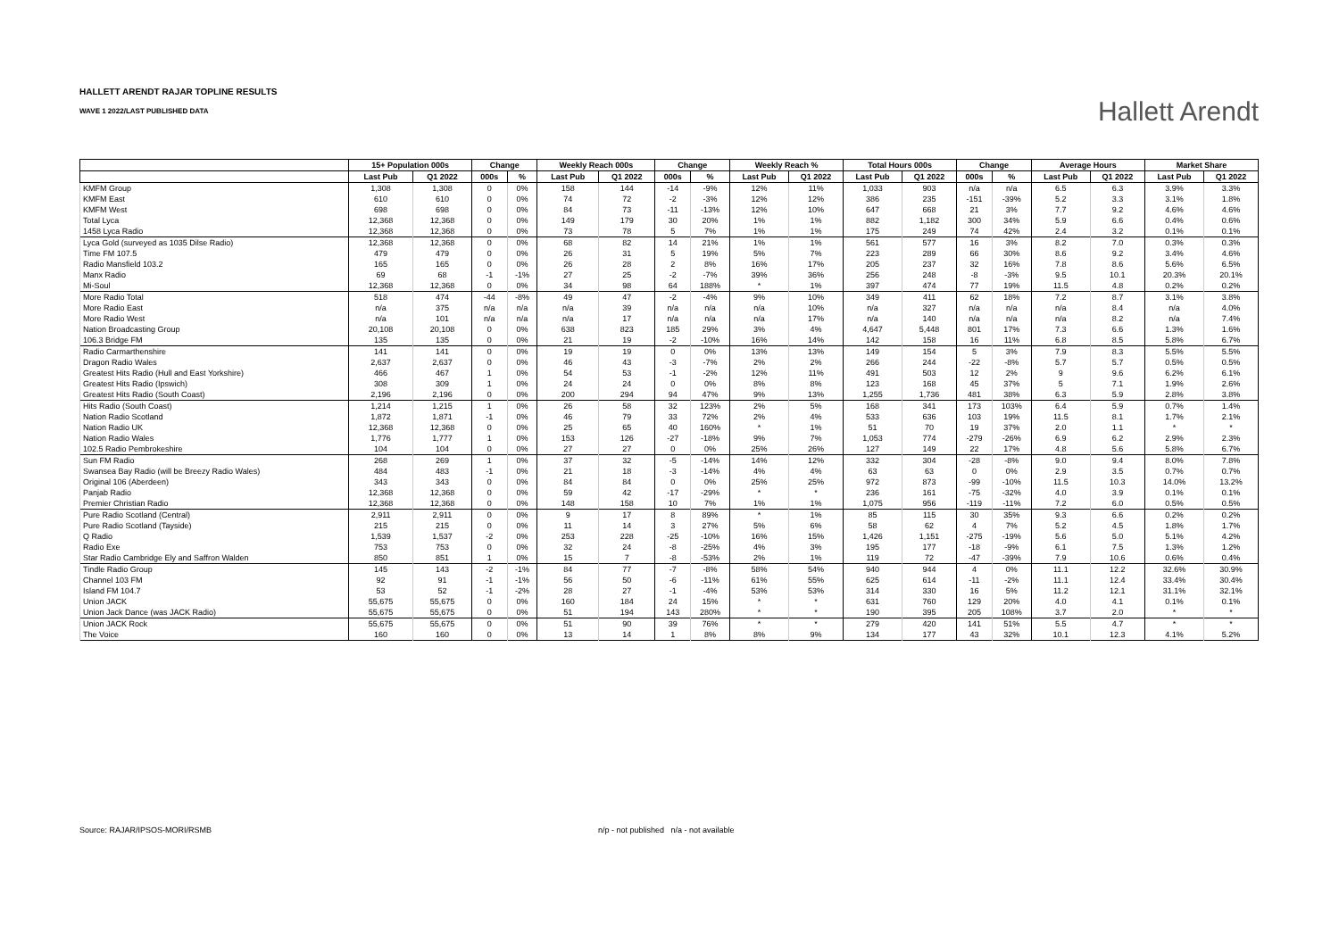HALLETT ARENDT RAJAR TOPLINE RESULTS
WAVE 1 2022/LAST PUBLISHED DATA
Hallett Arendt
| | 15+ Population 000s | | Change | | Weekly Reach 000s | | Change | | Weekly Reach % | | Total Hours 000s | | Change | | Average Hours | | Market Share | |
| --- | --- | --- | --- | --- | --- | --- | --- | --- | --- | --- | --- | --- | --- | --- | --- | --- | --- | --- |
| | Last Pub | Q1 2022 | 000s | % | Last Pub | Q1 2022 | 000s | % | Last Pub | Q1 2022 | Last Pub | Q1 2022 | 000s | % | Last Pub | Q1 2022 | Last Pub | Q1 2022 |
| KMFM Group | 1,308 | 1,308 | 0 | 0% | 158 | 144 | -14 | -9% | 12% | 11% | 1,033 | 903 | n/a | n/a | 6.5 | 6.3 | 3.9% | 3.3% |
| KMFM East | 610 | 610 | 0 | 0% | 74 | 72 | -2 | -3% | 12% | 12% | 386 | 235 | -151 | -39% | 5.2 | 3.3 | 3.1% | 1.8% |
| KMFM West | 698 | 698 | 0 | 0% | 84 | 73 | -11 | -13% | 12% | 10% | 647 | 668 | 21 | 3% | 7.7 | 9.2 | 4.6% | 4.6% |
| Total Lyca | 12,368 | 12,368 | 0 | 0% | 149 | 179 | 30 | 20% | 1% | 1% | 882 | 1,182 | 300 | 34% | 5.9 | 6.6 | 0.4% | 0.6% |
| 1458 Lyca Radio | 12,368 | 12,368 | 0 | 0% | 73 | 78 | 5 | 7% | 1% | 1% | 175 | 249 | 74 | 42% | 2.4 | 3.2 | 0.1% | 0.1% |
| Lyca Gold (surveyed as 1035 Dilse Radio) | 12,368 | 12,368 | 0 | 0% | 68 | 82 | 14 | 21% | 1% | 1% | 561 | 577 | 16 | 3% | 8.2 | 7.0 | 0.3% | 0.3% |
| Time FM 107.5 | 479 | 479 | 0 | 0% | 26 | 31 | 5 | 19% | 5% | 7% | 223 | 289 | 66 | 30% | 8.6 | 9.2 | 3.4% | 4.6% |
| Radio Mansfield 103.2 | 165 | 165 | 0 | 0% | 26 | 28 | 2 | 8% | 16% | 17% | 205 | 237 | 32 | 16% | 7.8 | 8.6 | 5.6% | 6.5% |
| Manx Radio | 69 | 68 | -1 | -1% | 27 | 25 | -2 | -7% | 39% | 36% | 256 | 248 | -8 | -3% | 9.5 | 10.1 | 20.3% | 20.1% |
| Mi-Soul | 12,368 | 12,368 | 0 | 0% | 34 | 98 | 64 | 188% | * | 1% | 397 | 474 | 77 | 19% | 11.5 | 4.8 | 0.2% | 0.2% |
| More Radio Total | 518 | 474 | -44 | -8% | 49 | 47 | -2 | -4% | 9% | 10% | 349 | 411 | 62 | 18% | 7.2 | 8.7 | 3.1% | 3.8% |
| More Radio East | n/a | 375 | n/a | n/a | n/a | 39 | n/a | n/a | n/a | 10% | n/a | 327 | n/a | n/a | n/a | 8.4 | n/a | 4.0% |
| More Radio West | n/a | 101 | n/a | n/a | n/a | 17 | n/a | n/a | n/a | 17% | n/a | 140 | n/a | n/a | n/a | 8.2 | n/a | 7.4% |
| Nation Broadcasting Group | 20,108 | 20,108 | 0 | 0% | 638 | 823 | 185 | 29% | 3% | 4% | 4,647 | 5,448 | 801 | 17% | 7.3 | 6.6 | 1.3% | 1.6% |
| 106.3 Bridge FM | 135 | 135 | 0 | 0% | 21 | 19 | -2 | -10% | 16% | 14% | 142 | 158 | 16 | 11% | 6.8 | 8.5 | 5.8% | 6.7% |
| Radio Carmarthenshire | 141 | 141 | 0 | 0% | 19 | 19 | 0 | 0% | 13% | 13% | 149 | 154 | 5 | 3% | 7.9 | 8.3 | 5.5% | 5.5% |
| Dragon Radio Wales | 2,637 | 2,637 | 0 | 0% | 46 | 43 | -3 | -7% | 2% | 2% | 266 | 244 | -22 | -8% | 5.7 | 5.7 | 0.5% | 0.5% |
| Greatest Hits Radio (Hull and East Yorkshire) | 466 | 467 | 1 | 0% | 54 | 53 | -1 | -2% | 12% | 11% | 491 | 503 | 12 | 2% | 9 | 9.6 | 6.2% | 6.1% |
| Greatest Hits Radio (Ipswich) | 308 | 309 | 1 | 0% | 24 | 24 | 0 | 0% | 8% | 8% | 123 | 168 | 45 | 37% | 5 | 7.1 | 1.9% | 2.6% |
| Greatest Hits Radio (South Coast) | 2,196 | 2,196 | 0 | 0% | 200 | 294 | 94 | 47% | 9% | 13% | 1,255 | 1,736 | 481 | 38% | 6.3 | 5.9 | 2.8% | 3.8% |
| Hits Radio (South Coast) | 1,214 | 1,215 | 1 | 0% | 26 | 58 | 32 | 123% | 2% | 5% | 168 | 341 | 173 | 103% | 6.4 | 5.9 | 0.7% | 1.4% |
| Nation Radio Scotland | 1,872 | 1,871 | -1 | 0% | 46 | 79 | 33 | 72% | 2% | 4% | 533 | 636 | 103 | 19% | 11.5 | 8.1 | 1.7% | 2.1% |
| Nation Radio UK | 12,368 | 12,368 | 0 | 0% | 25 | 65 | 40 | 160% | * | 1% | 51 | 70 | 19 | 37% | 2.0 | 1.1 | * | * |
| Nation Radio Wales | 1,776 | 1,777 | 1 | 0% | 153 | 126 | -27 | -18% | 9% | 7% | 1,053 | 774 | -279 | -26% | 6.9 | 6.2 | 2.9% | 2.3% |
| 102.5 Radio Pembrokeshire | 104 | 104 | 0 | 0% | 27 | 27 | 0 | 0% | 25% | 26% | 127 | 149 | 22 | 17% | 4.8 | 5.6 | 5.8% | 6.7% |
| Sun FM Radio | 268 | 269 | 1 | 0% | 37 | 32 | -5 | -14% | 14% | 12% | 332 | 304 | -28 | -8% | 9.0 | 9.4 | 8.0% | 7.8% |
| Swansea Bay Radio (will be Breezy Radio Wales) | 484 | 483 | -1 | 0% | 21 | 18 | -3 | -14% | 4% | 4% | 63 | 63 | 0 | 0% | 2.9 | 3.5 | 0.7% | 0.7% |
| Original 106 (Aberdeen) | 343 | 343 | 0 | 0% | 84 | 84 | 0 | 0% | 25% | 25% | 972 | 873 | -99 | -10% | 11.5 | 10.3 | 14.0% | 13.2% |
| Panjab Radio | 12,368 | 12,368 | 0 | 0% | 59 | 42 | -17 | -29% | * | * | 236 | 161 | -75 | -32% | 4.0 | 3.9 | 0.1% | 0.1% |
| Premier Christian Radio | 12,368 | 12,368 | 0 | 0% | 148 | 158 | 10 | 7% | 1% | 1% | 1,075 | 956 | -119 | -11% | 7.2 | 6.0 | 0.5% | 0.5% |
| Pure Radio Scotland (Central) | 2,911 | 2,911 | 0 | 0% | 9 | 17 | 8 | 89% | * | 1% | 85 | 115 | 30 | 35% | 9.3 | 6.6 | 0.2% | 0.2% |
| Pure Radio Scotland (Tayside) | 215 | 215 | 0 | 0% | 11 | 14 | 3 | 27% | 5% | 6% | 58 | 62 | 4 | 7% | 5.2 | 4.5 | 1.8% | 1.7% |
| Q Radio | 1,539 | 1,537 | -2 | 0% | 253 | 228 | -25 | -10% | 16% | 15% | 1,426 | 1,151 | -275 | -19% | 5.6 | 5.0 | 5.1% | 4.2% |
| Radio Exe | 753 | 753 | 0 | 0% | 32 | 24 | -8 | -25% | 4% | 3% | 195 | 177 | -18 | -9% | 6.1 | 7.5 | 1.3% | 1.2% |
| Star Radio Cambridge Ely and Saffron Walden | 850 | 851 | 1 | 0% | 15 | 7 | -8 | -53% | 2% | 1% | 119 | 72 | -47 | -39% | 7.9 | 10.6 | 0.6% | 0.4% |
| Tindle Radio Group | 145 | 143 | -2 | -1% | 84 | 77 | -7 | -8% | 58% | 54% | 940 | 944 | 4 | 0% | 11.1 | 12.2 | 32.6% | 30.9% |
| Channel 103 FM | 92 | 91 | -1 | -1% | 56 | 50 | -6 | -11% | 61% | 55% | 625 | 614 | -11 | -2% | 11.1 | 12.4 | 33.4% | 30.4% |
| Island FM 104.7 | 53 | 52 | -1 | -2% | 28 | 27 | -1 | -4% | 53% | 53% | 314 | 330 | 16 | 5% | 11.2 | 12.1 | 31.1% | 32.1% |
| Union JACK | 55,675 | 55,675 | 0 | 0% | 160 | 184 | 24 | 15% | * | * | 631 | 760 | 129 | 20% | 4.0 | 4.1 | 0.1% | 0.1% |
| Union Jack Dance (was JACK Radio) | 55,675 | 55,675 | 0 | 0% | 51 | 194 | 143 | 280% | * | * | 190 | 395 | 205 | 108% | 3.7 | 2.0 | * | * |
| Union JACK Rock | 55,675 | 55,675 | 0 | 0% | 51 | 90 | 39 | 76% | * | * | 279 | 420 | 141 | 51% | 5.5 | 4.7 | * | * |
| The Voice | 160 | 160 | 0 | 0% | 13 | 14 | 1 | 8% | 8% | 9% | 134 | 177 | 43 | 32% | 10.1 | 12.3 | 4.1% | 5.2% |
Source: RAJAR/IPSOS-MORI/RSMB
n/p - not published n/a - not available